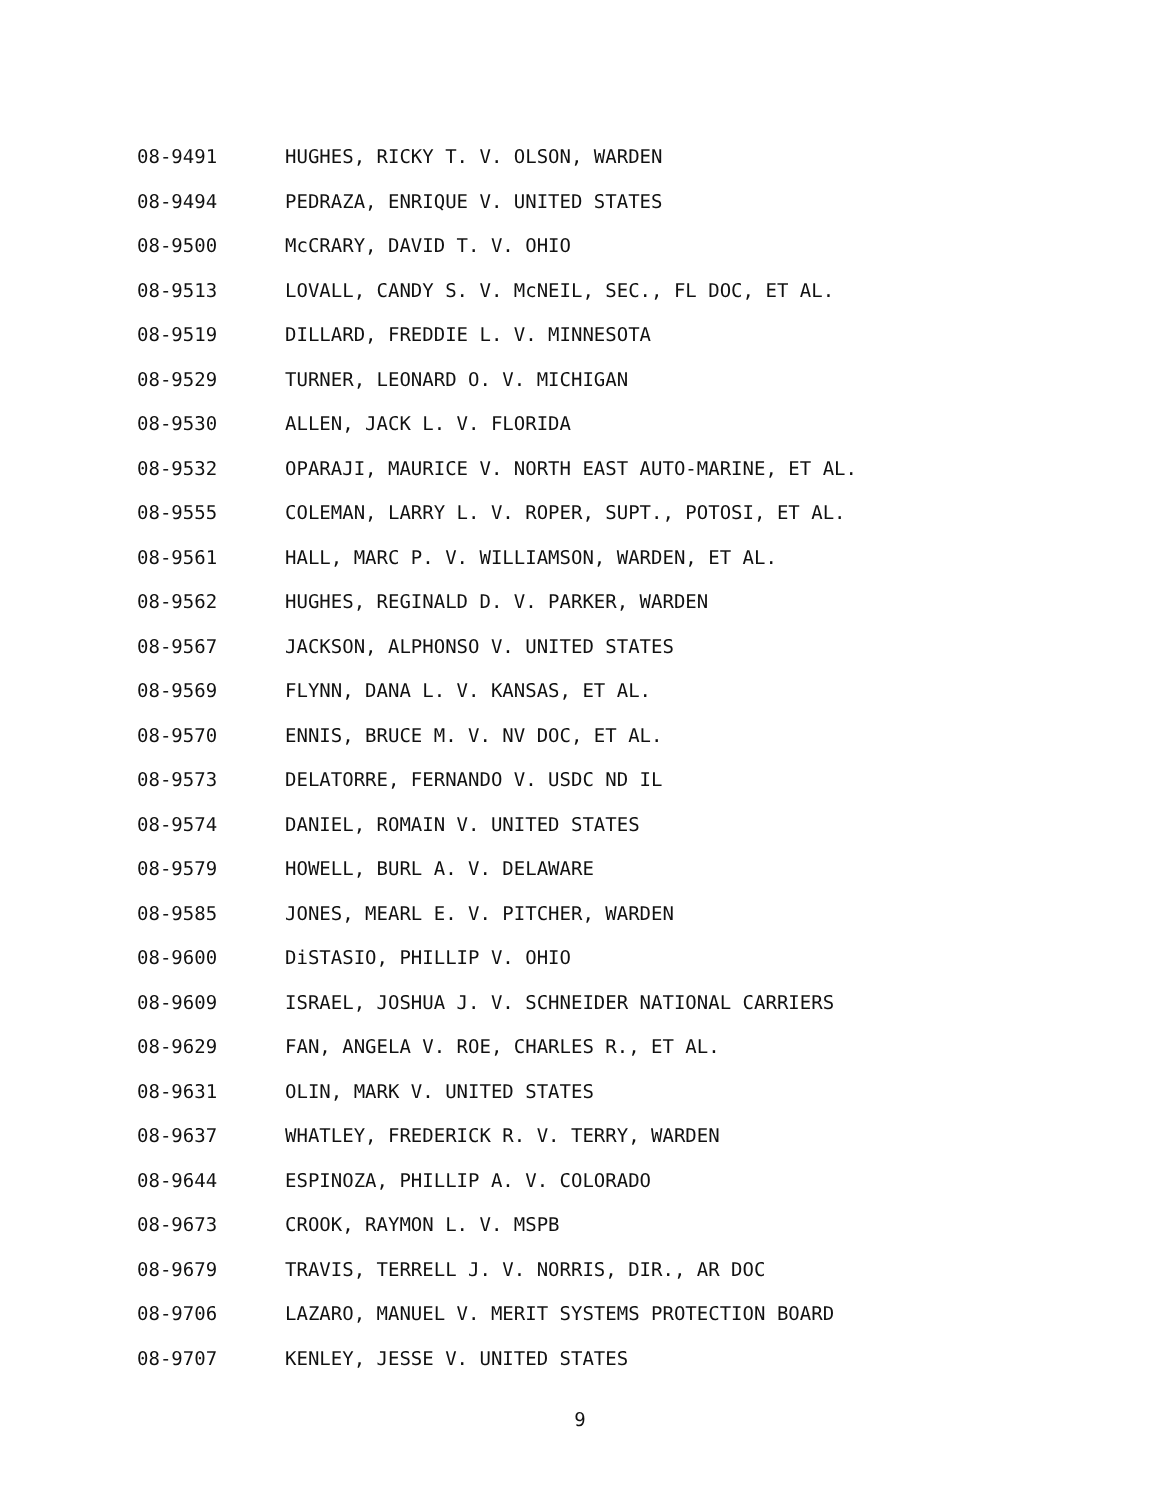08-9491 HUGHES, RICKY T. V. OLSON, WARDEN
08-9494 PEDRAZA, ENRIQUE V. UNITED STATES
08-9500 McCRARY, DAVID T. V. OHIO
08-9513 LOVALL, CANDY S. V. McNEIL, SEC., FL DOC, ET AL.
08-9519 DILLARD, FREDDIE L. V. MINNESOTA
08-9529 TURNER, LEONARD O. V. MICHIGAN
08-9530 ALLEN, JACK L. V. FLORIDA
08-9532 OPARAJI, MAURICE V. NORTH EAST AUTO-MARINE, ET AL.
08-9555 COLEMAN, LARRY L. V. ROPER, SUPT., POTOSI, ET AL.
08-9561 HALL, MARC P. V. WILLIAMSON, WARDEN, ET AL.
08-9562 HUGHES, REGINALD D. V. PARKER, WARDEN
08-9567 JACKSON, ALPHONSO V. UNITED STATES
08-9569 FLYNN, DANA L. V. KANSAS, ET AL.
08-9570 ENNIS, BRUCE M. V. NV DOC, ET AL.
08-9573 DELATORRE, FERNANDO V. USDC ND IL
08-9574 DANIEL, ROMAIN V. UNITED STATES
08-9579 HOWELL, BURL A. V. DELAWARE
08-9585 JONES, MEARL E. V. PITCHER, WARDEN
08-9600 DiSTASIO, PHILLIP V. OHIO
08-9609 ISRAEL, JOSHUA J. V. SCHNEIDER NATIONAL CARRIERS
08-9629 FAN, ANGELA V. ROE, CHARLES R., ET AL.
08-9631 OLIN, MARK V. UNITED STATES
08-9637 WHATLEY, FREDERICK R. V. TERRY, WARDEN
08-9644 ESPINOZA, PHILLIP A. V. COLORADO
08-9673 CROOK, RAYMON L. V. MSPB
08-9679 TRAVIS, TERRELL J. V. NORRIS, DIR., AR DOC
08-9706 LAZARO, MANUEL V. MERIT SYSTEMS PROTECTION BOARD
08-9707 KENLEY, JESSE V. UNITED STATES
9